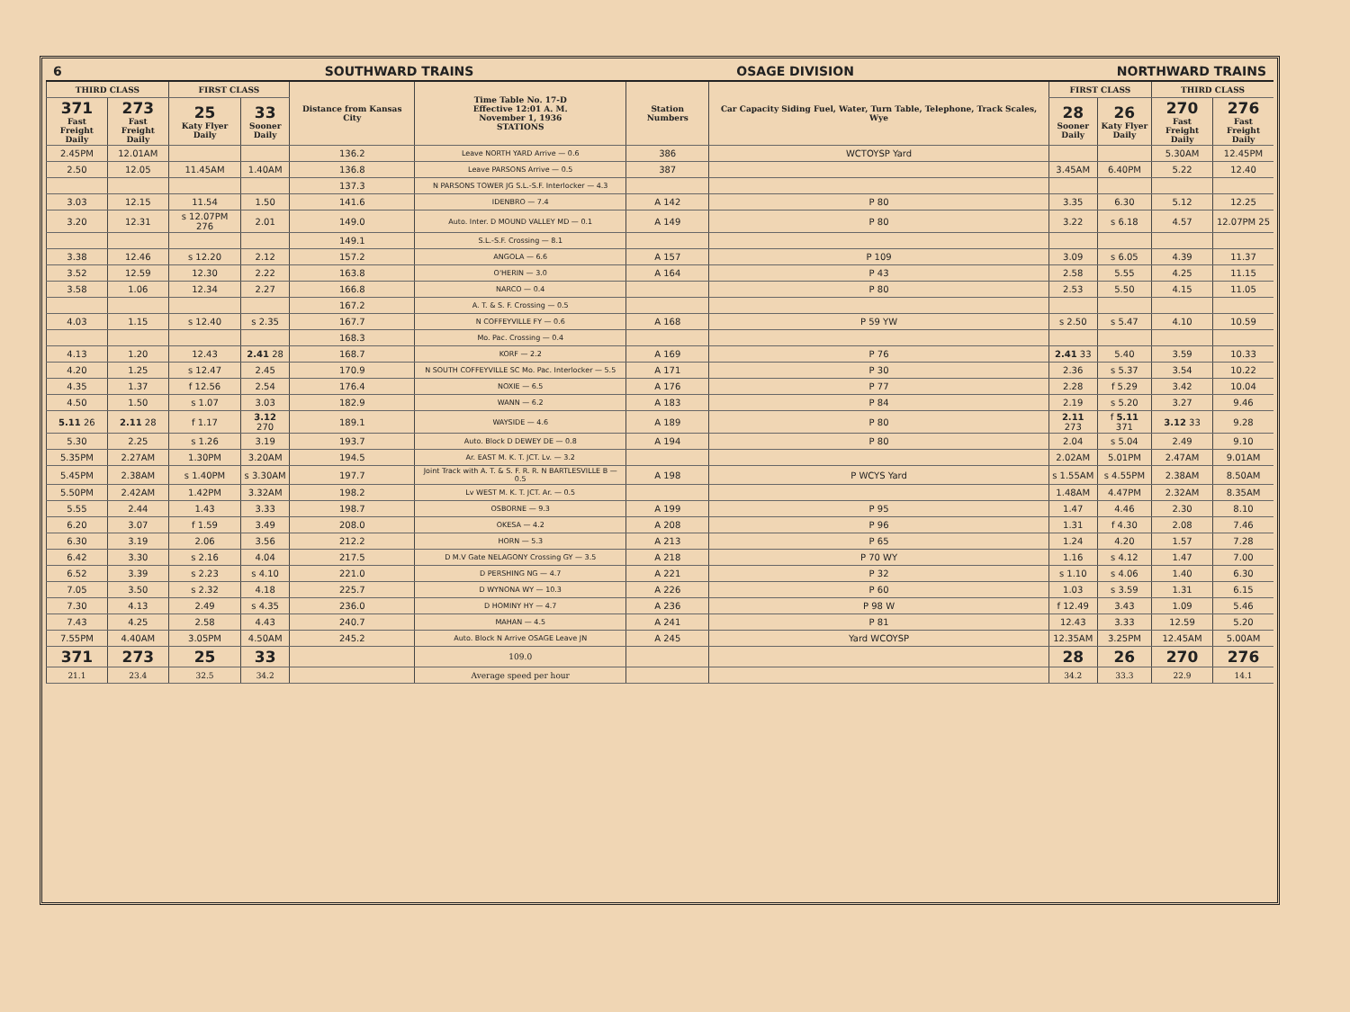6 SOUTHWARD TRAINS OSAGE DIVISION NORTHWARD TRAINS
| THIRD CLASS | | FIRST CLASS | | Distance from Kansas City | Time Table No. 17-D Effective 12:01 A. M. November 1, 1936 STATIONS | Station Numbers | Car Capacity Siding Fuel, Water, Turn Table, Telephone, Track Scales, Wye | FIRST CLASS | | THIRD CLASS | |
| --- | --- | --- | --- | --- | --- | --- | --- | --- | --- | --- | --- |
| 371 Fast Freight Daily | 273 Fast Freight Daily | 25 Katy Flyer Daily | 33 Sooner Daily | | | | | 28 Sooner Daily | 26 Katy Flyer Daily | 270 Fast Freight Daily | 276 Fast Freight Daily |
| 2.45PM | 12.01AM | | | 136.2 | Leave NORTH YARD Arrive — 0.6 | 386 | WCTOYSP Yard | | | 5.30AM | 12.45PM |
| 2.50 | 12.05 | 11.45AM | 1.40AM | 136.8 | Leave PARSONS Arrive — 0.5 | 387 | | 3.45AM | 6.40PM | 5.22 | 12.40 |
| | | | | 137.3 | N PARSONS TOWER JG S.L.-S.F. Interlocker — 4.3 | | | | | | |
| 3.03 | 12.15 | 11.54 | 1.50 | 141.6 | IDENBRO — 7.4 | A 142 | P 80 | 3.35 | 6.30 | 5.12 | 12.25 |
| 3.20 | 12.31 | s 12.07PM 276 | 2.01 | 149.0 | Auto. Inter. D MOUND VALLEY MD — 0.1 | A 149 | P 80 | 3.22 | s 6.18 | 4.57 | 12.07PM 25 |
| | | | | 149.1 | S.L.-S.F. Crossing — 8.1 | | | | | | |
| 3.38 | 12.46 | s 12.20 | 2.12 | 157.2 | ANGOLA — 6.6 | A 157 | P 109 | 3.09 | s 6.05 | 4.39 | 11.37 |
| 3.52 | 12.59 | 12.30 | 2.22 | 163.8 | O'HERIN — 3.0 | A 164 | P 43 | 2.58 | 5.55 | 4.25 | 11.15 |
| 3.58 | 1.06 | 12.34 | 2.27 | 166.8 | NARCO — 0.4 | | P 80 | 2.53 | 5.50 | 4.15 | 11.05 |
| | | | | 167.2 | A. T. & S. F. Crossing — 0.5 | | | | | | |
| 4.03 | 1.15 | s 12.40 | s 2.35 | 167.7 | N COFFEYVILLE FY — 0.6 | A 168 | P 59 YW | s 2.50 | s 5.47 | 4.10 | 10.59 |
| | | | | 168.3 | Mo. Pac. Crossing — 0.4 | | | | | | |
| 4.13 | 1.20 | 12.43 | 2.41 28 | 168.7 | KORF — 2.2 | A 169 | P 76 | 2.41 33 | 5.40 | 3.59 | 10.33 |
| 4.20 | 1.25 | s 12.47 | 2.45 | 170.9 | N SOUTH COFFEYVILLE SC Mo. Pac. Interlocker — 5.5 | A 171 | P 30 | 2.36 | s 5.37 | 3.54 | 10.22 |
| 4.35 | 1.37 | f 12.56 | 2.54 | 176.4 | NOXIE — 6.5 | A 176 | P 77 | 2.28 | f 5.29 | 3.42 | 10.04 |
| 4.50 | 1.50 | s 1.07 | 3.03 | 182.9 | WANN — 6.2 | A 183 | P 84 | 2.19 | s 5.20 | 3.27 | 9.46 |
| 5.11 26 | 2.11 28 | f 1.17 | 3.12 270 | 189.1 | WAYSIDE — 4.6 | A 189 | P 80 | 2.11 273 | f 5.11 371 | 3.12 33 | 9.28 |
| 5.30 | 2.25 | s 1.26 | 3.19 | 193.7 | Auto. Block D DEWEY DE — 0.8 | A 194 | P 80 | 2.04 | s 5.04 | 2.49 | 9.10 |
| 5.35PM | 2.27AM | 1.30PM | 3.20AM | 194.5 | Ar. EAST M. K. T. JCT. Lv. — 3.2 | | | 2.02AM | 5.01PM | 2.47AM | 9.01AM |
| 5.45PM | 2.38AM | s 1.40PM | s 3.30AM | 197.7 | Joint Track with A. T. & S. F. R. R. N BARTLESVILLE B — 0.5 | A 198 | P WCYS Yard | s 1.55AM | s 4.55PM | 2.38AM | 8.50AM |
| 5.50PM | 2.42AM | 1.42PM | 3.32AM | 198.2 | Lv WEST M. K. T. JCT. Ar. — 0.5 | | | 1.48AM | 4.47PM | 2.32AM | 8.35AM |
| 5.55 | 2.44 | 1.43 | 3.33 | 198.7 | OSBORNE — 9.3 | A 199 | P 95 | 1.47 | 4.46 | 2.30 | 8.10 |
| 6.20 | 3.07 | f 1.59 | 3.49 | 208.0 | OKESA — 4.2 | A 208 | P 96 | 1.31 | f 4.30 | 2.08 | 7.46 |
| 6.30 | 3.19 | 2.06 | 3.56 | 212.2 | HORN — 5.3 | A 213 | P 65 | 1.24 | 4.20 | 1.57 | 7.28 |
| 6.42 | 3.30 | s 2.16 | 4.04 | 217.5 | D M.V Gate NELAGONY Crossing GY — 3.5 | A 218 | P 70 WY | 1.16 | s 4.12 | 1.47 | 7.00 |
| 6.52 | 3.39 | s 2.23 | s 4.10 | 221.0 | D PERSHING NG — 4.7 | A 221 | P 32 | s 1.10 | s 4.06 | 1.40 | 6.30 |
| 7.05 | 3.50 | s 2.32 | 4.18 | 225.7 | D WYNONA WY — 10.3 | A 226 | P 60 | 1.03 | s 3.59 | 1.31 | 6.15 |
| 7.30 | 4.13 | 2.49 | s 4.35 | 236.0 | D HOMINY HY — 4.7 | A 236 | P 98 W | f 12.49 | 3.43 | 1.09 | 5.46 |
| 7.43 | 4.25 | 2.58 | 4.43 | 240.7 | MAHAN — 4.5 | A 241 | P 81 | 12.43 | 3.33 | 12.59 | 5.20 |
| 7.55PM | 4.40AM | 3.05PM | 4.50AM | 245.2 | Auto. Block N Arrive OSAGE Leave JN | A 245 | Yard WCOYSP | 12.35AM | 3.25PM | 12.45AM | 5.00AM |
| 371 | 273 | 25 | 33 | | 109.0 | | | 28 | 26 | 270 | 276 |
| 21.1 | 23.4 | 32.5 | 34.2 | | Average speed per hour | | | 34.2 | 33.3 | 22.9 | 14.1 |